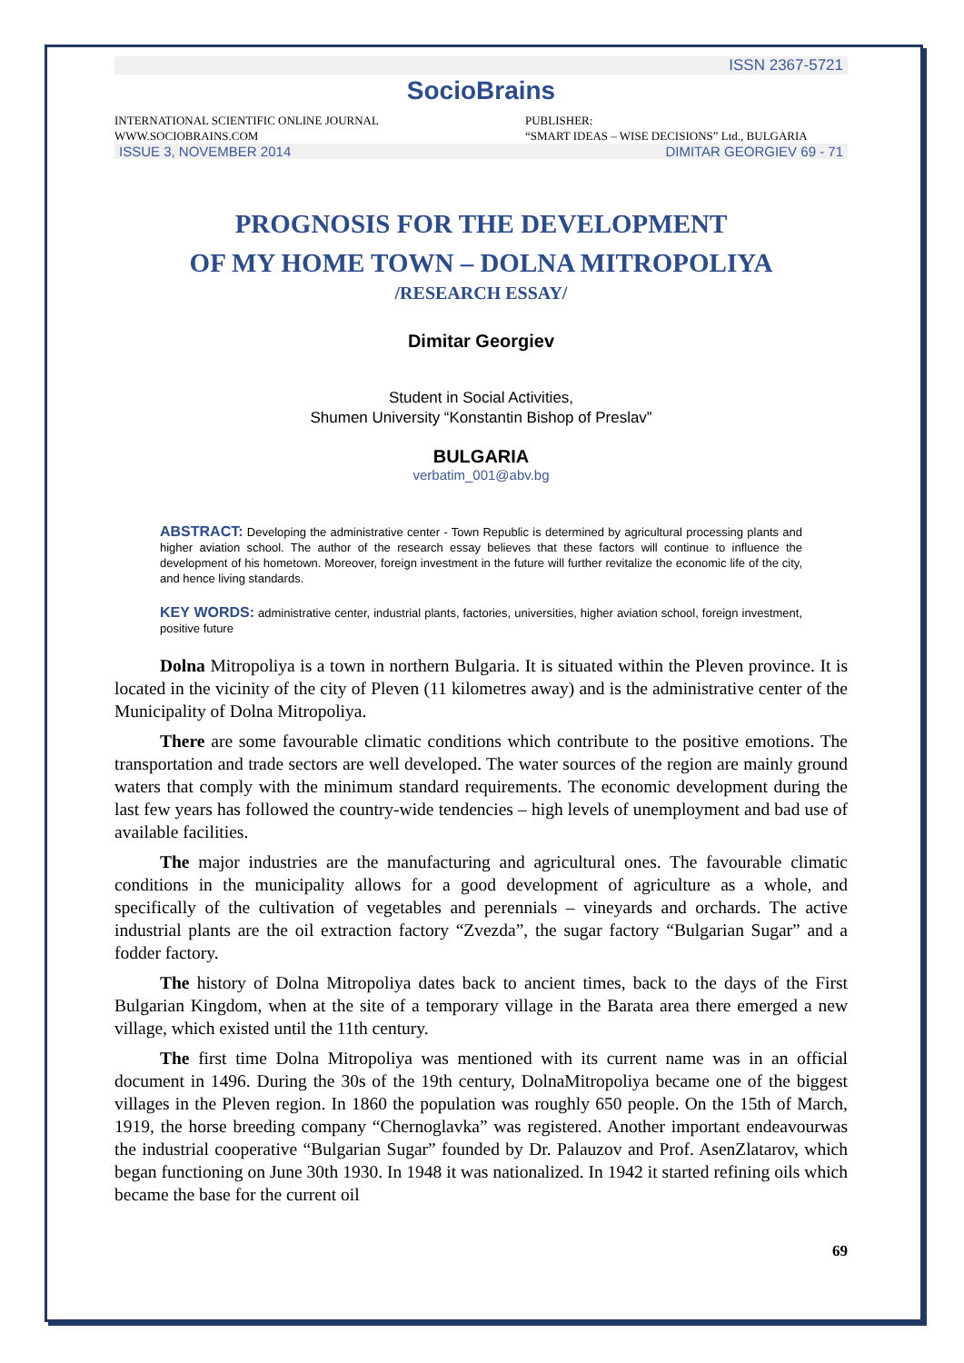ISSN 2367-5721
SocioBrains
INTERNATIONAL SCIENTIFIC ONLINE JOURNAL
WWW.SOCIOBRAINS.COM
PUBLISHER:
“SMART IDEAS – WISE DECISIONS” Ltd., BULGARIA
ISSUE 3, NOVEMBER 2014 DIMITAR GEORGIEV 69 - 71
PROGNOSIS FOR THE DEVELOPMENT
OF MY HOME TOWN – DOLNA MITROPOLIYA
/RESEARCH ESSAY/
Dimitar Georgiev
Student in Social Activities,
Shumen University “Konstantin Bishop of Preslav”
BULGARIA
verbatim_001@abv.bg
ABSTRACT: Developing the administrative center - Town Republic is determined by agricultural processing plants and higher aviation school. The author of the research essay believes that these factors will continue to influence the development of his hometown. Moreover, foreign investment in the future will further revitalize the economic life of the city, and hence living standards.
KEY WORDS: administrative center, industrial plants, factories, universities, higher aviation school, foreign investment, positive future
Dolna Mitropoliya is a town in northern Bulgaria. It is situated within the Pleven province. It is located in the vicinity of the city of Pleven (11 kilometres away) and is the administrative center of the Municipality of Dolna Mitropoliya.
There are some favourable climatic conditions which contribute to the positive emotions. The transportation and trade sectors are well developed. The water sources of the region are mainly ground waters that comply with the minimum standard requirements. The economic development during the last few years has followed the country-wide tendencies – high levels of unemployment and bad use of available facilities.
The major industries are the manufacturing and agricultural ones. The favourable climatic conditions in the municipality allows for a good development of agriculture as a whole, and specifically of the cultivation of vegetables and perennials – vineyards and orchards. The active industrial plants are the oil extraction factory “Zvezda”, the sugar factory “Bulgarian Sugar” and a fodder factory.
The history of Dolna Mitropoliya dates back to ancient times, back to the days of the First Bulgarian Kingdom, when at the site of a temporary village in the Barata area there emerged a new village, which existed until the 11th century.
The first time Dolna Mitropoliya was mentioned with its current name was in an official document in 1496. During the 30s of the 19th century, DolnaMitropoliya became one of the biggest villages in the Pleven region. In 1860 the population was roughly 650 people. On the 15th of March, 1919, the horse breeding company “Chernoglavka” was registered. Another important endeavourwas the industrial cooperative “Bulgarian Sugar” founded by Dr. Palauzov and Prof. AsenZlatarov, which began functioning on June 30th 1930. In 1948 it was nationalized. In 1942 it started refining oils which became the base for the current oil
69